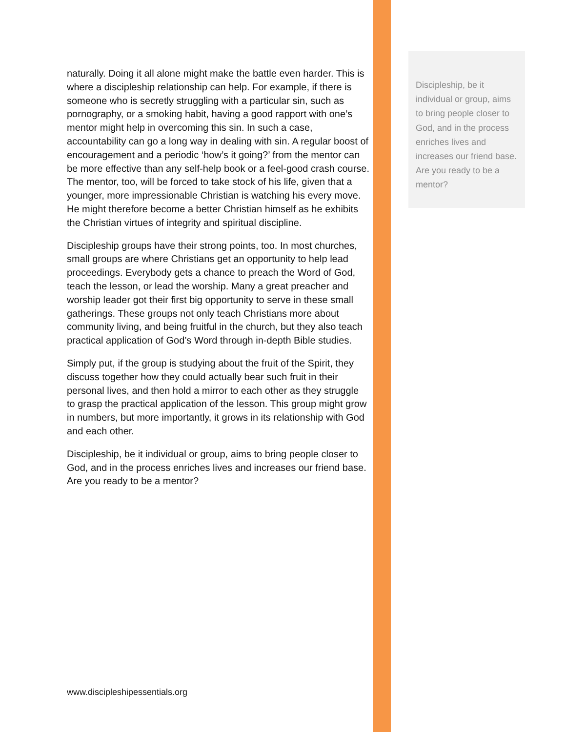naturally. Doing it all alone might make the battle even harder. This is where a discipleship relationship can help. For example, if there is someone who is secretly struggling with a particular sin, such as pornography, or a smoking habit, having a good rapport with one’s mentor might help in overcoming this sin. In such a case, accountability can go a long way in dealing with sin. A regular boost of encouragement and a periodic ‘how’s it going?’ from the mentor can be more effective than any self-help book or a feel-good crash course. The mentor, too, will be forced to take stock of his life, given that a younger, more impressionable Christian is watching his every move. He might therefore become a better Christian himself as he exhibits the Christian virtues of integrity and spiritual discipline.
Discipleship groups have their strong points, too. In most churches, small groups are where Christians get an opportunity to help lead proceedings. Everybody gets a chance to preach the Word of God, teach the lesson, or lead the worship. Many a great preacher and worship leader got their first big opportunity to serve in these small gatherings. These groups not only teach Christians more about community living, and being fruitful in the church, but they also teach practical application of God’s Word through in-depth Bible studies.
Simply put, if the group is studying about the fruit of the Spirit, they discuss together how they could actually bear such fruit in their personal lives, and then hold a mirror to each other as they struggle to grasp the practical application of the lesson. This group might grow in numbers, but more importantly, it grows in its relationship with God and each other.
Discipleship, be it individual or group, aims to bring people closer to God, and in the process enriches lives and increases our friend base. Are you ready to be a mentor?
Discipleship, be it individual or group, aims to bring people closer to God, and in the process enriches lives and increases our friend base. Are you ready to be a mentor?
www.discipleshipessentials.org